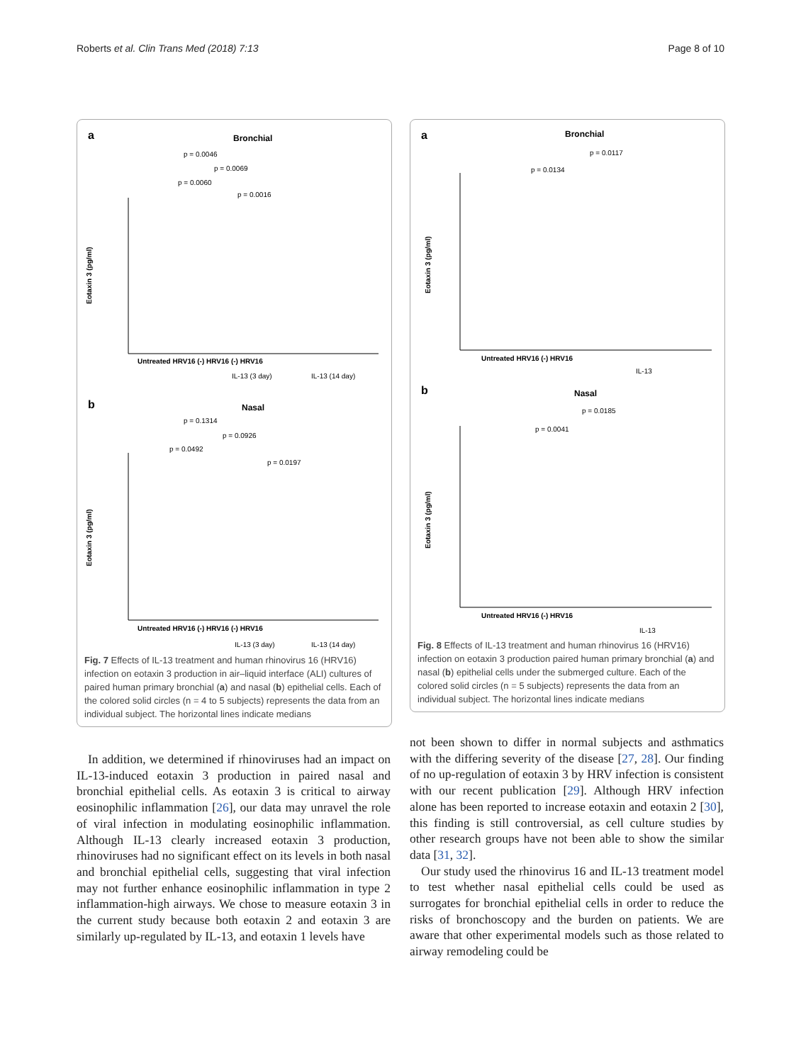Roberts et al. Clin Trans Med (2018) 7:13 Page 8 of 10
a
Bronchial
p = 0.0046
p = 0.0069
p = 0.0060
p = 0.0016
Eotaxin 3 (pg/ml)
Untreated HRV16 (-) HRV16 (-) HRV16
IL-13 (3 day)
IL-13 (14 day)
b
Nasal
p = 0.1314
p = 0.0926
p = 0.0492
p = 0.0197
Eotaxin 3 (pg/ml)
Untreated HRV16 (-) HRV16 (-) HRV16
IL-13 (3 day)
IL-13 (14 day)
Fig. 7 Effects of IL-13 treatment and human rhinovirus 16 (HRV16) infection on eotaxin 3 production in air–liquid interface (ALI) cultures of paired human primary bronchial (a) and nasal (b) epithelial cells. Each of the colored solid circles (n = 4 to 5 subjects) represents the data from an individual subject. The horizontal lines indicate medians
a
Bronchial
p = 0.0117
p = 0.0134
Eotaxin 3 (pg/ml)
Untreated HRV16 (-) HRV16
IL-13
b
Nasal
p = 0.0185
p = 0.0041
Eotaxin 3 (pg/ml)
Untreated HRV16 (-) HRV16
IL-13
Fig. 8 Effects of IL-13 treatment and human rhinovirus 16 (HRV16) infection on eotaxin 3 production paired human primary bronchial (a) and nasal (b) epithelial cells under the submerged culture. Each of the colored solid circles (n = 5 subjects) represents the data from an individual subject. The horizontal lines indicate medians
In addition, we determined if rhinoviruses had an impact on IL-13-induced eotaxin 3 production in paired nasal and bronchial epithelial cells. As eotaxin 3 is critical to airway eosinophilic inflammation [26], our data may unravel the role of viral infection in modulating eosinophilic inflammation. Although IL-13 clearly increased eotaxin 3 production, rhinoviruses had no significant effect on its levels in both nasal and bronchial epithelial cells, suggesting that viral infection may not further enhance eosinophilic inflammation in type 2 inflammation-high airways. We chose to measure eotaxin 3 in the current study because both eotaxin 2 and eotaxin 3 are similarly up-regulated by IL-13, and eotaxin 1 levels have
not been shown to differ in normal subjects and asthmatics with the differing severity of the disease [27, 28]. Our finding of no up-regulation of eotaxin 3 by HRV infection is consistent with our recent publication [29]. Although HRV infection alone has been reported to increase eotaxin and eotaxin 2 [30], this finding is still controversial, as cell culture studies by other research groups have not been able to show the similar data [31, 32].
Our study used the rhinovirus 16 and IL-13 treatment model to test whether nasal epithelial cells could be used as surrogates for bronchial epithelial cells in order to reduce the risks of bronchoscopy and the burden on patients. We are aware that other experimental models such as those related to airway remodeling could be